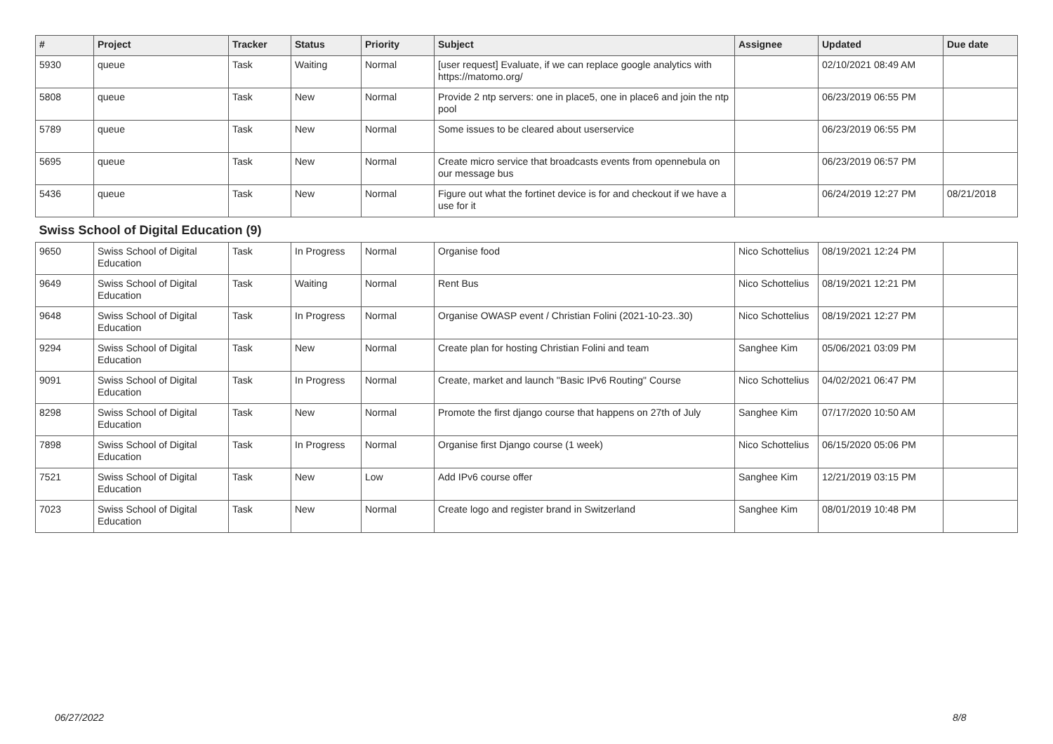| # | Project | Tracker | Status | Priority | Subject | Assignee | Updated | Due date |
| --- | --- | --- | --- | --- | --- | --- | --- | --- |
| 5930 | queue | Task | Waiting | Normal | [user request] Evaluate, if we can replace google analytics with https://matomo.org/ | | 02/10/2021 08:49 AM | |
| 5808 | queue | Task | New | Normal | Provide 2 ntp servers: one in place5, one in place6 and join the ntp pool | | 06/23/2019 06:55 PM | |
| 5789 | queue | Task | New | Normal | Some issues to be cleared about userservice | | 06/23/2019 06:55 PM | |
| 5695 | queue | Task | New | Normal | Create micro service that broadcasts events from opennebula on our message bus | | 06/23/2019 06:57 PM | |
| 5436 | queue | Task | New | Normal | Figure out what the fortinet device is for and checkout if we have a use for it | | 06/24/2019 12:27 PM | 08/21/2018 |
| Swiss School of Digital Education (9) | | | | | | | | |
| 9650 | Swiss School of Digital Education | Task | In Progress | Normal | Organise food | Nico Schottelius | 08/19/2021 12:24 PM | |
| 9649 | Swiss School of Digital Education | Task | Waiting | Normal | Rent Bus | Nico Schottelius | 08/19/2021 12:21 PM | |
| 9648 | Swiss School of Digital Education | Task | In Progress | Normal | Organise OWASP event / Christian Folini (2021-10-23..30) | Nico Schottelius | 08/19/2021 12:27 PM | |
| 9294 | Swiss School of Digital Education | Task | New | Normal | Create plan for hosting Christian Folini and team | Sanghee Kim | 05/06/2021 03:09 PM | |
| 9091 | Swiss School of Digital Education | Task | In Progress | Normal | Create, market and launch "Basic IPv6 Routing" Course | Nico Schottelius | 04/02/2021 06:47 PM | |
| 8298 | Swiss School of Digital Education | Task | New | Normal | Promote the first django course that happens on 27th of July | Sanghee Kim | 07/17/2020 10:50 AM | |
| 7898 | Swiss School of Digital Education | Task | In Progress | Normal | Organise first Django course (1 week) | Nico Schottelius | 06/15/2020 05:06 PM | |
| 7521 | Swiss School of Digital Education | Task | New | Low | Add IPv6 course offer | Sanghee Kim | 12/21/2019 03:15 PM | |
| 7023 | Swiss School of Digital Education | Task | New | Normal | Create logo and register brand in Switzerland | Sanghee Kim | 08/01/2019 10:48 PM | |
06/27/2022 8/8